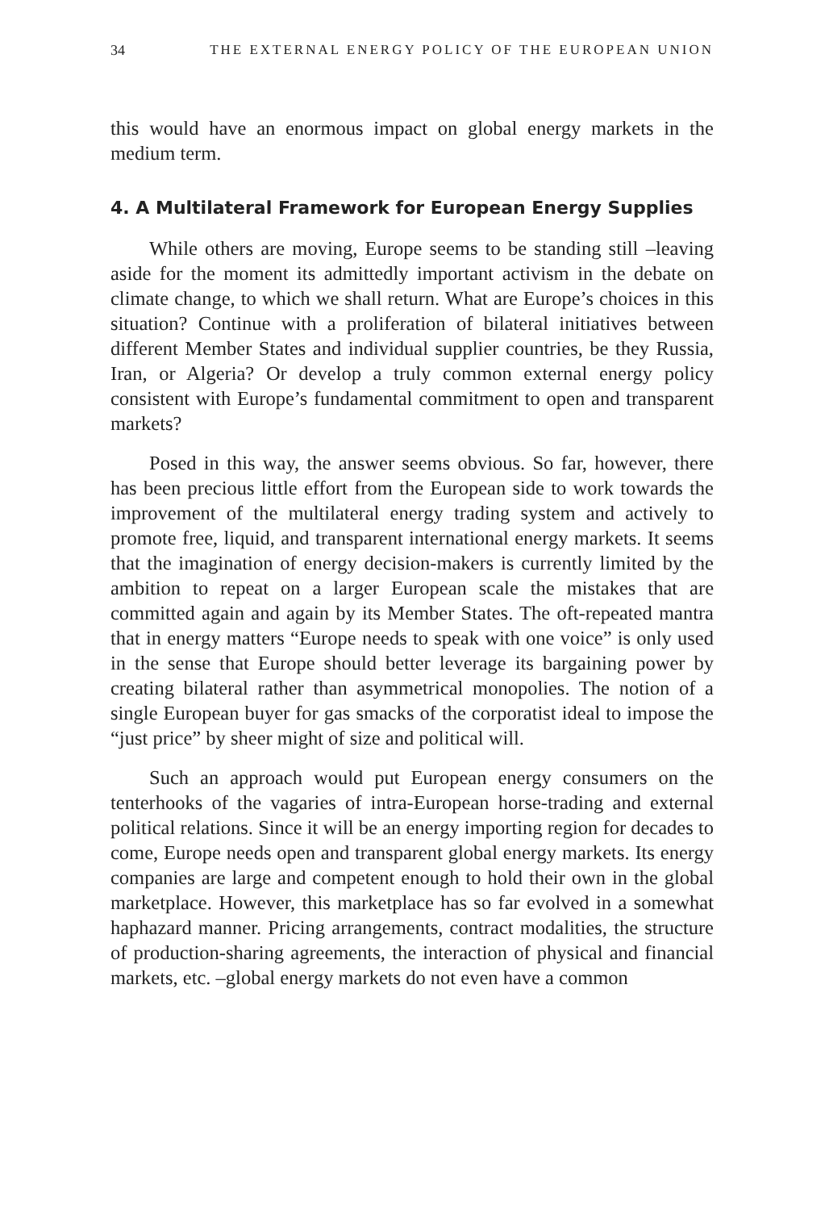34 THE EXTERNAL ENERGY POLICY OF THE EUROPEAN UNION
this would have an enormous impact on global energy markets in the medium term.
4. A Multilateral Framework for European Energy Supplies
While others are moving, Europe seems to be standing still –leaving aside for the moment its admittedly important activism in the debate on climate change, to which we shall return. What are Europe’s choices in this situation? Continue with a proliferation of bilateral initiatives between different Member States and individual supplier countries, be they Russia, Iran, or Algeria? Or develop a truly common external energy policy consistent with Europe’s fundamental commit­ment to open and transparent markets?
Posed in this way, the answer seems obvious. So far, however, there has been precious little effort from the European side to work towards the improvement of the multilateral energy trading system and actively to promote free, liquid, and transparent international energy markets. It seems that the imagination of energy decision-makers is currently limited by the ambition to repeat on a larger European scale the mistakes that are committed again and again by its Member States. The oft-repeated mantra that in energy matters “Europe needs to speak with one voice” is only used in the sense that Europe should better leverage its bargaining power by creating bilateral rather than asymmetrical monopolies. The notion of a single European buyer for gas smacks of the corporatist ideal to impose the “just price” by sheer might of size and political will.
Such an approach would put European energy consumers on the tenterhooks of the vagaries of intra-European horse-trading and external political relations. Since it will be an energy importing region for decades to come, Europe needs open and transparent global energy markets. Its energy companies are large and competent enough to hold their own in the global marketplace. However, this marketplace has so far evolved in a somewhat haphazard manner. Pricing arrange­ments, contract modalities, the structure of production-sharing agreements, the interaction of physical and financial markets, etc. –global energy markets do not even have a common